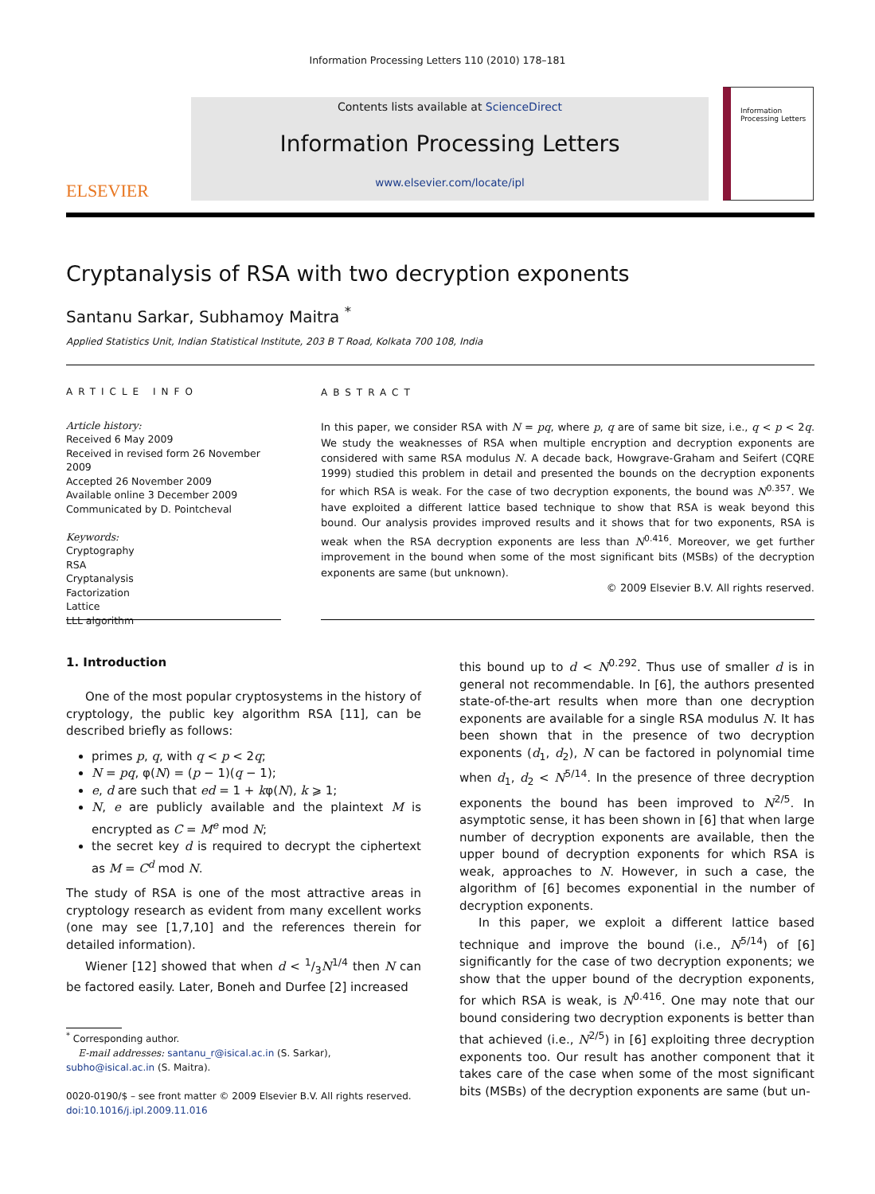Information Processing Letters 110 (2010) 178–181
ELSEVIER
Contents lists available at ScienceDirect
Information Processing Letters
www.elsevier.com/locate/ipl
Information
Processing Letters
Cryptanalysis of RSA with two decryption exponents
Santanu Sarkar, Subhamoy Maitra <sup>*</sup>
Applied Statistics Unit, Indian Statistical Institute, 203 B T Road, Kolkata 700 108, India
ARTICLE INFO
Article history:
Received 6 May 2009
Received in revised form 26 November 2009
Accepted 26 November 2009
Available online 3 December 2009
Communicated by D. Pointcheval
Keywords:
Cryptography
RSA
Cryptanalysis
Factorization
Lattice
LLL algorithm
ABSTRACT
In this paper, we consider RSA with N = pq, where p, q are of same bit size, i.e., q < p < 2q. We study the weaknesses of RSA when multiple encryption and decryption exponents are considered with same RSA modulus N. A decade back, Howgrave-Graham and Seifert (CQRE 1999) studied this problem in detail and presented the bounds on the decryption exponents for which RSA is weak. For the case of two decryption exponents, the bound was N<sup>0.357</sup>. We have exploited a different lattice based technique to show that RSA is weak beyond this bound. Our analysis provides improved results and it shows that for two exponents, RSA is weak when the RSA decryption exponents are less than N<sup>0.416</sup>. Moreover, we get further improvement in the bound when some of the most significant bits (MSBs) of the decryption exponents are same (but unknown).
© 2009 Elsevier B.V. All rights reserved.
1. Introduction
One of the most popular cryptosystems in the history of cryptology, the public key algorithm RSA [11], can be described briefly as follows:
primes p, q, with q < p < 2q;
N = pq, φ(N) = (p − 1)(q − 1);
e, d are such that ed = 1 + kφ(N), k ⩾ 1;
N, e are publicly available and the plaintext M is encrypted as C = M<sup>e</sup> mod N;
the secret key d is required to decrypt the ciphertext as M = C<sup>d</sup> mod N.
The study of RSA is one of the most attractive areas in cryptology research as evident from many excellent works (one may see [1,7,10] and the references therein for detailed information).
Wiener [12] showed that when d < 1/3N<sup>1/4</sup> then N can be factored easily. Later, Boneh and Durfee [2] increased
<sup>*</sup> Corresponding author.
E-mail addresses: santanu_r@isical.ac.in (S. Sarkar), subho@isical.ac.in (S. Maitra).
0020-0190/$ – see front matter © 2009 Elsevier B.V. All rights reserved.
doi:10.1016/j.ipl.2009.11.016
this bound up to d < N<sup>0.292</sup>. Thus use of smaller d is in general not recommendable. In [6], the authors presented state-of-the-art results when more than one decryption exponents are available for a single RSA modulus N. It has been shown that in the presence of two decryption exponents (d<sub>1</sub>, d<sub>2</sub>), N can be factored in polynomial time when d<sub>1</sub>, d<sub>2</sub> < N<sup>5/14</sup>. In the presence of three decryption exponents the bound has been improved to N<sup>2/5</sup>. In asymptotic sense, it has been shown in [6] that when large number of decryption exponents are available, then the upper bound of decryption exponents for which RSA is weak, approaches to N. However, in such a case, the algorithm of [6] becomes exponential in the number of decryption exponents.
In this paper, we exploit a different lattice based technique and improve the bound (i.e., N<sup>5/14</sup>) of [6] significantly for the case of two decryption exponents; we show that the upper bound of the decryption exponents, for which RSA is weak, is N<sup>0.416</sup>. One may note that our bound considering two decryption exponents is better than that achieved (i.e., N<sup>2/5</sup>) in [6] exploiting three decryption exponents too. Our result has another component that it takes care of the case when some of the most significant bits (MSBs) of the decryption exponents are same (but un-